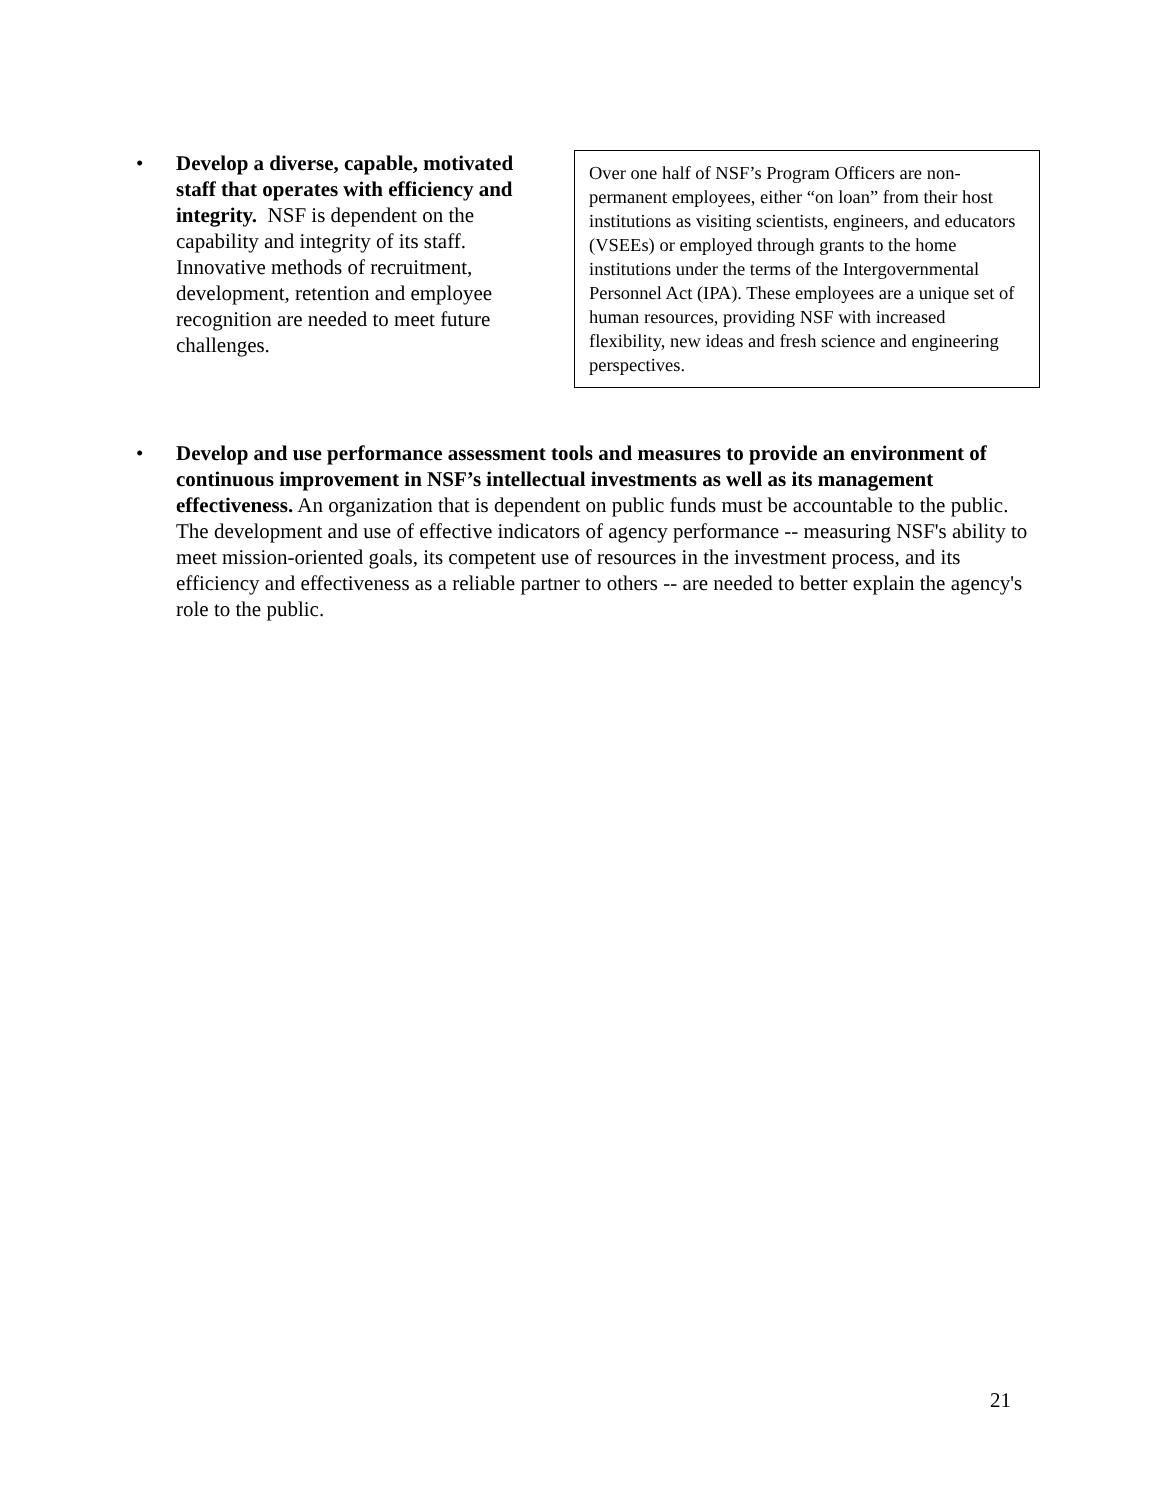• Develop a diverse, capable, motivated staff that operates with efficiency and integrity. NSF is dependent on the capability and integrity of its staff. Innovative methods of recruitment, development, retention and employee recognition are needed to meet future challenges.
Over one half of NSF’s Program Officers are non-permanent employees, either “on loan” from their host institutions as visiting scientists, engineers, and educators (VSEEs) or employed through grants to the home institutions under the terms of the Intergovernmental Personnel Act (IPA). These employees are a unique set of human resources, providing NSF with increased flexibility, new ideas and fresh science and engineering perspectives.
• Develop and use performance assessment tools and measures to provide an environment of continuous improvement in NSF’s intellectual investments as well as its management effectiveness. An organization that is dependent on public funds must be accountable to the public. The development and use of effective indicators of agency performance -- measuring NSF's ability to meet mission-oriented goals, its competent use of resources in the investment process, and its efficiency and effectiveness as a reliable partner to others -- are needed to better explain the agency's role to the public.
21